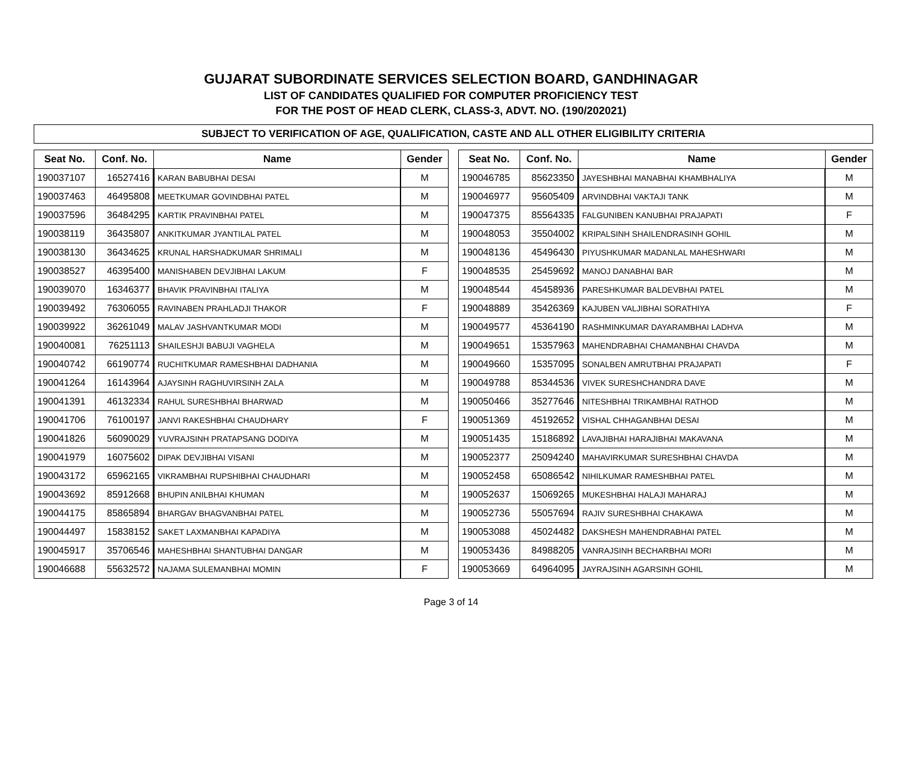GUJARAT SUBORDINATE SERVICES SELECTION BOARD, GANDHINAGAR
LIST OF CANDIDATES QUALIFIED FOR COMPUTER PROFICIENCY TEST
FOR THE POST OF HEAD CLERK, CLASS-3, ADVT. NO. (190/202021)
SUBJECT TO VERIFICATION OF AGE, QUALIFICATION, CASTE AND ALL OTHER ELIGIBILITY CRITERIA
| Seat No. | Conf. No. | Name | Gender |
| --- | --- | --- | --- |
| 190037107 | 16527416 | KARAN BABUBHAI DESAI | M |
| 190037463 | 46495808 | MEETKUMAR GOVINDBHAI PATEL | M |
| 190037596 | 36484295 | KARTIK PRAVINBHAI PATEL | M |
| 190038119 | 36435807 | ANKITKUMAR JYANTILAL PATEL | M |
| 190038130 | 36434625 | KRUNAL HARSHADKUMAR SHRIMALI | M |
| 190038527 | 46395400 | MANISHABEN DEVJIBHAI LAKUM | F |
| 190039070 | 16346377 | BHAVIK PRAVINBHAI ITALIYA | M |
| 190039492 | 76306055 | RAVINABEN PRAHLADJI THAKOR | F |
| 190039922 | 36261049 | MALAV JASHVANTKUMAR MODI | M |
| 190040081 | 76251113 | SHAILESHJI BABUJI VAGHELA | M |
| 190040742 | 66190774 | RUCHITKUMAR RAMESHBHAI DADHANIA | M |
| 190041264 | 16143964 | AJAYSINH RAGHUVIRSINH ZALA | M |
| 190041391 | 46132334 | RAHUL SURESHBHAI BHARWAD | M |
| 190041706 | 76100197 | JANVI RAKESHBHAI CHAUDHARY | F |
| 190041826 | 56090029 | YUVRAJSINH PRATAPSANG DODIYA | M |
| 190041979 | 16075602 | DIPAK DEVJIBHAI VISANI | M |
| 190043172 | 65962165 | VIKRAMBHAI RUPSHIBHAI CHAUDHARI | M |
| 190043692 | 85912668 | BHUPIN ANILBHAI KHUMAN | M |
| 190044175 | 85865894 | BHARGAV BHAGVANBHAI PATEL | M |
| 190044497 | 15838152 | SAKET LAXMANBHAI KAPADIYA | M |
| 190045917 | 35706546 | MAHESHBHAI SHANTUBHAI DANGAR | M |
| 190046688 | 55632572 | NAJAMA SULEMANBHAI MOMIN | F |
| Seat No. | Conf. No. | Name | Gender |
| --- | --- | --- | --- |
| 190046785 | 85623350 | JAYESHBHAI MANABHAI KHAMBHALIYA | M |
| 190046977 | 95605409 | ARVINDBHAI VAKTAJI TANK | M |
| 190047375 | 85564335 | FALGUNIBEN KANUBHAI PRAJAPATI | F |
| 190048053 | 35504002 | KRIPALSINH SHAILENDRASINH GOHIL | M |
| 190048136 | 45496430 | PIYUSHKUMAR MADANLAL MAHESHWARI | M |
| 190048535 | 25459692 | MANOJ DANABHAI BAR | M |
| 190048544 | 45458936 | PARESHKUMAR BALDEVBHAI PATEL | M |
| 190048889 | 35426369 | KAJUBEN VALJIBHAI SORATHIYA | F |
| 190049577 | 45364190 | RASHMINKUMAR DAYARAMBHAI LADHVA | M |
| 190049651 | 15357963 | MAHENDRABHAI CHAMANBHAI CHAVDA | M |
| 190049660 | 15357095 | SONALBEN AMRUTBHAI PRAJAPATI | F |
| 190049788 | 85344536 | VIVEK SURESHCHANDRA DAVE | M |
| 190050466 | 35277646 | NITESHBHAI TRIKAMBHAI RATHOD | M |
| 190051369 | 45192652 | VISHAL CHHAGANBHAI DESAI | M |
| 190051435 | 15186892 | LAVAJIBHAI HARAJIBHAI MAKAVANA | M |
| 190052377 | 25094240 | MAHAVIRKUMAR SURESHBHAI CHAVDA | M |
| 190052458 | 65086542 | NIHILKUMAR RAMESHBHAI PATEL | M |
| 190052637 | 15069265 | MUKESHBHAI HALAJI MAHARAJ | M |
| 190052736 | 55057694 | RAJIV SURESHBHAI CHAKAWA | M |
| 190053088 | 45024482 | DAKSHESH MAHENDRABHAI PATEL | M |
| 190053436 | 84988205 | VANRAJSINH BECHARBHAI MORI | M |
| 190053669 | 64964095 | JAYRAJSINH AGARSINH GOHIL | M |
Page 3 of 14